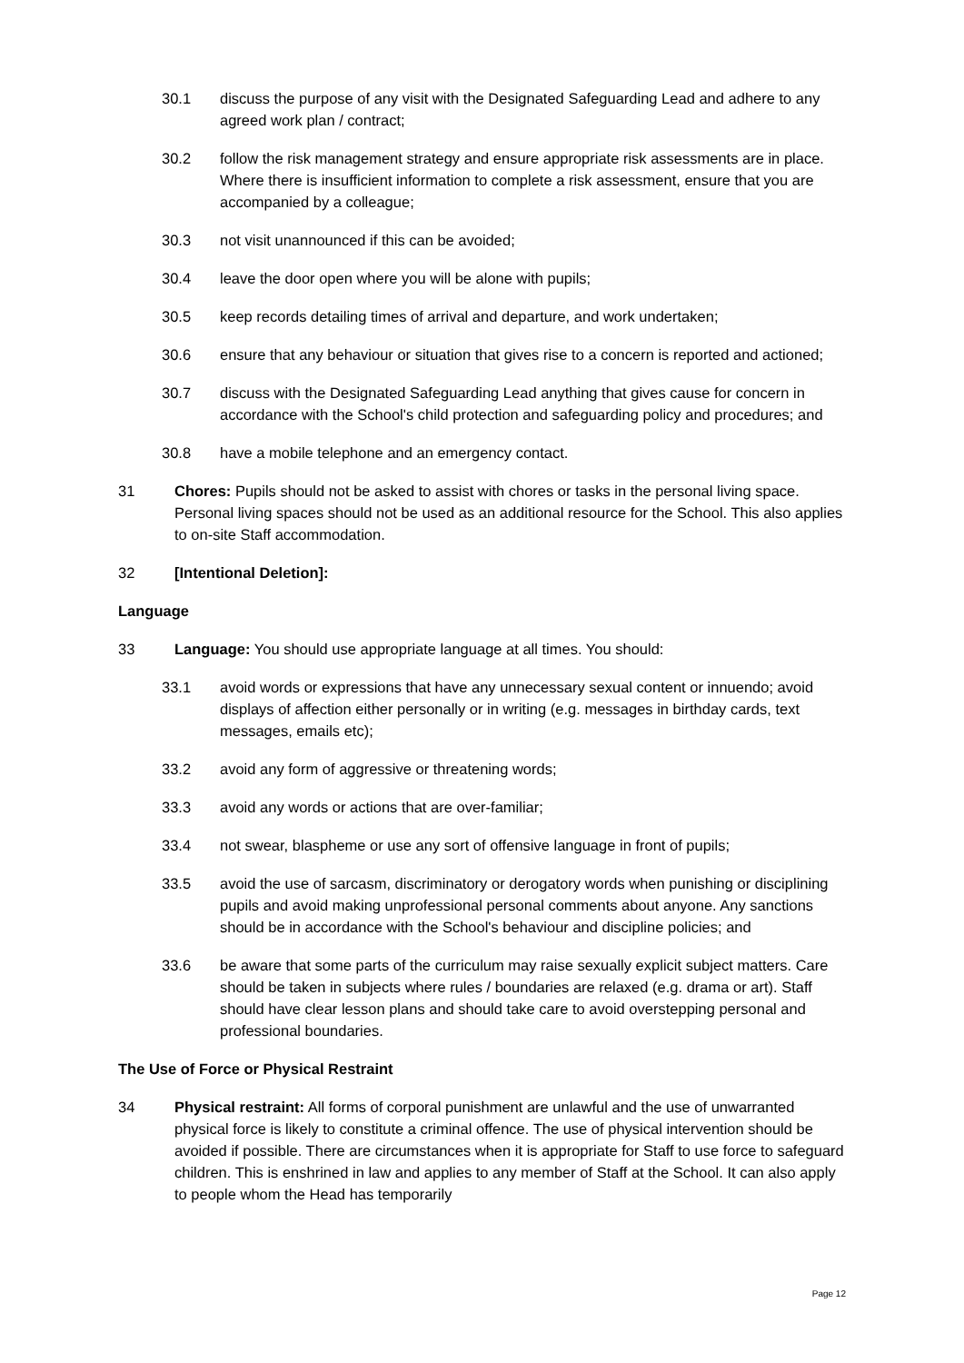30.1 discuss the purpose of any visit with the Designated Safeguarding Lead and adhere to any agreed work plan / contract;
30.2 follow the risk management strategy and ensure appropriate risk assessments are in place. Where there is insufficient information to complete a risk assessment, ensure that you are accompanied by a colleague;
30.3 not visit unannounced if this can be avoided;
30.4 leave the door open where you will be alone with pupils;
30.5 keep records detailing times of arrival and departure, and work undertaken;
30.6 ensure that any behaviour or situation that gives rise to a concern is reported and actioned;
30.7 discuss with the Designated Safeguarding Lead anything that gives cause for concern in accordance with the School's child protection and safeguarding policy and procedures; and
30.8 have a mobile telephone and an emergency contact.
31 Chores: Pupils should not be asked to assist with chores or tasks in the personal living space. Personal living spaces should not be used as an additional resource for the School. This also applies to on-site Staff accommodation.
32 [Intentional Deletion]:
Language
33 Language: You should use appropriate language at all times. You should:
33.1 avoid words or expressions that have any unnecessary sexual content or innuendo; avoid displays of affection either personally or in writing (e.g. messages in birthday cards, text messages, emails etc);
33.2 avoid any form of aggressive or threatening words;
33.3 avoid any words or actions that are over-familiar;
33.4 not swear, blaspheme or use any sort of offensive language in front of pupils;
33.5 avoid the use of sarcasm, discriminatory or derogatory words when punishing or disciplining pupils and avoid making unprofessional personal comments about anyone. Any sanctions should be in accordance with the School's behaviour and discipline policies; and
33.6 be aware that some parts of the curriculum may raise sexually explicit subject matters. Care should be taken in subjects where rules / boundaries are relaxed (e.g. drama or art). Staff should have clear lesson plans and should take care to avoid overstepping personal and professional boundaries.
The Use of Force or Physical Restraint
34 Physical restraint: All forms of corporal punishment are unlawful and the use of unwarranted physical force is likely to constitute a criminal offence. The use of physical intervention should be avoided if possible. There are circumstances when it is appropriate for Staff to use force to safeguard children. This is enshrined in law and applies to any member of Staff at the School. It can also apply to people whom the Head has temporarily
Page 12